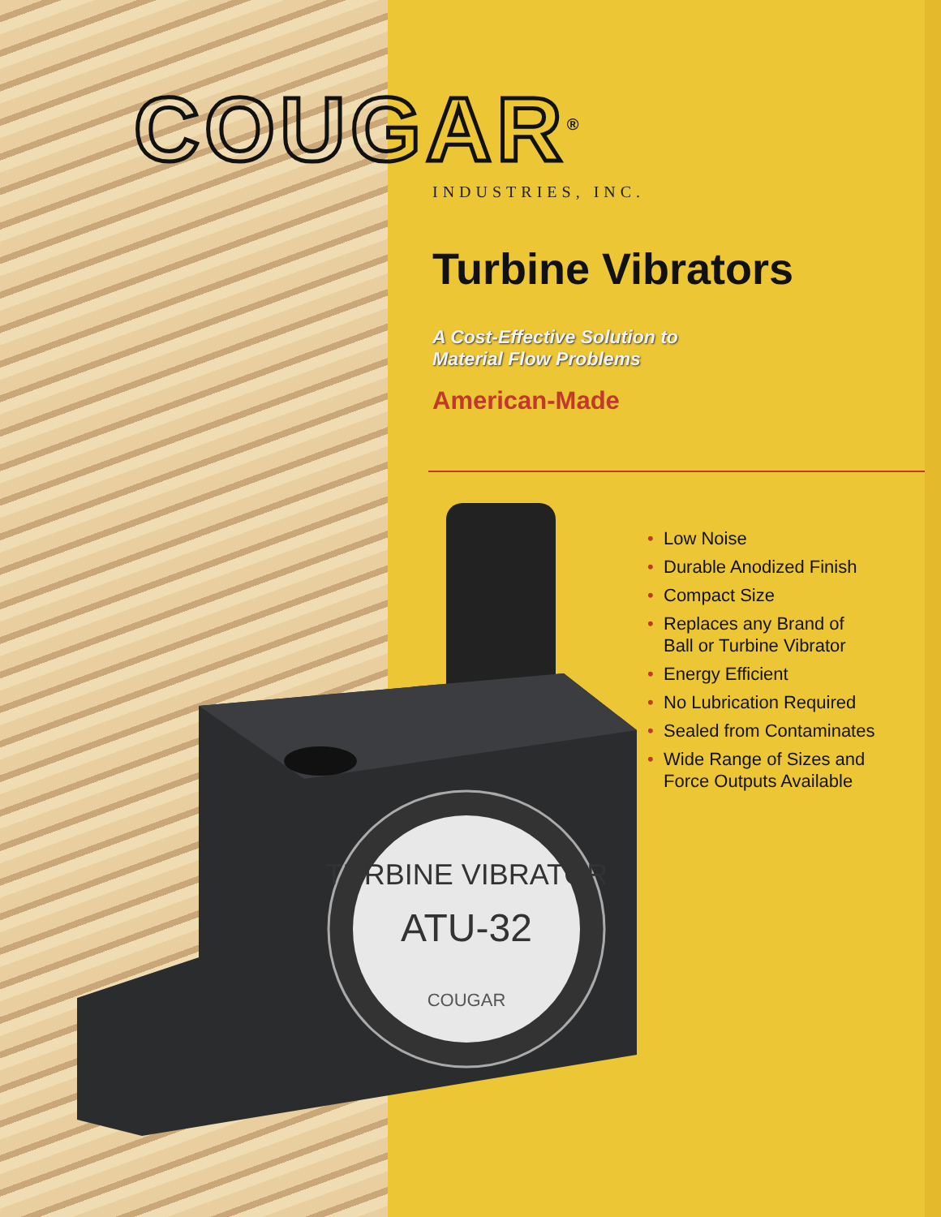COUGAR<sup>®</sup>
INDUSTRIES, INC.
Turbine Vibrators
A Cost-Effective Solution to
Material Flow Problems
American-Made
TURBINE VIBRATOR
ATU-32
COUGAR
• Low Noise
• Durable Anodized Finish
• Compact Size
• Replaces any Brand of
Ball or Turbine Vibrator
• Energy Efficient
• No Lubrication Required
• Sealed from Contaminates
• Wide Range of Sizes and
Force Outputs Available